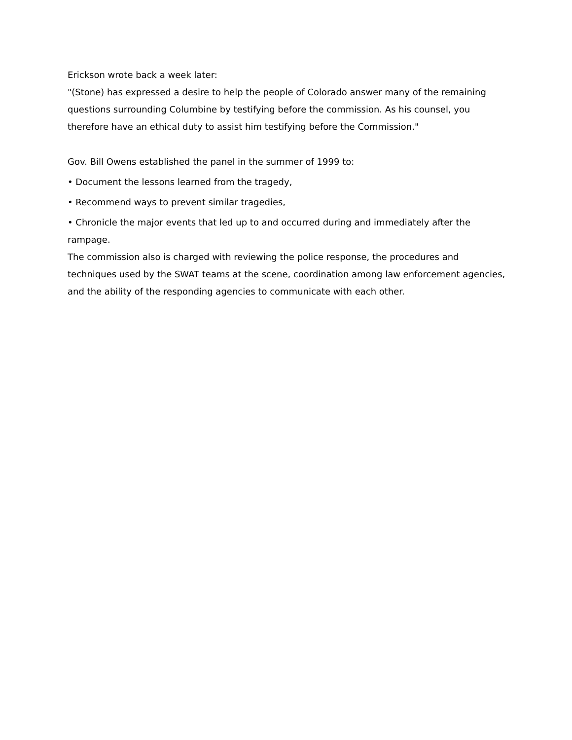Erickson wrote back a week later:
"(Stone) has expressed a desire to help the people of Colorado answer many of the remaining questions surrounding Columbine by testifying before the commission. As his counsel, you therefore have an ethical duty to assist him testifying before the Commission."
Gov. Bill Owens established the panel in the summer of 1999 to:
• Document the lessons learned from the tragedy,
• Recommend ways to prevent similar tragedies,
• Chronicle the major events that led up to and occurred during and immediately after the rampage.
The commission also is charged with reviewing the police response, the procedures and techniques used by the SWAT teams at the scene, coordination among law enforcement agencies, and the ability of the responding agencies to communicate with each other.